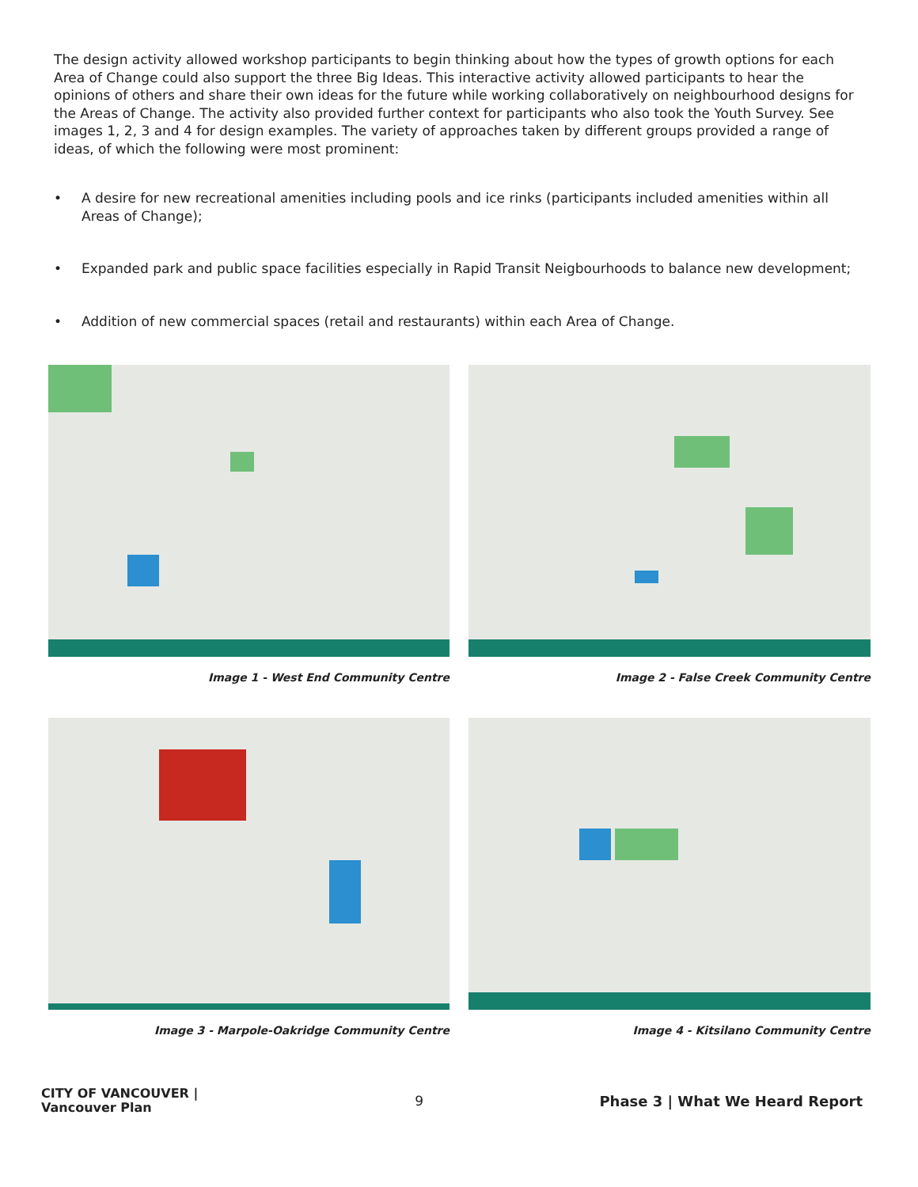The design activity allowed workshop participants to begin thinking about how the types of growth options for each Area of Change could also support the three Big Ideas. This interactive activity allowed participants to hear the opinions of others and share their own ideas for the future while working collaboratively on neighbourhood designs for the Areas of Change. The activity also provided further context for participants who also took the Youth Survey. See images 1, 2, 3 and 4 for design examples. The variety of approaches taken by different groups provided a range of ideas, of which the following were most prominent:
• A desire for new recreational amenities including pools and ice rinks (participants included amenities within all Areas of Change);
• Expanded park and public space facilities especially in Rapid Transit Neigbourhoods to balance new development;
• Addition of new commercial spaces (retail and restaurants) within each Area of Change.
Image 1 - West End Community Centre
Image 2 - False Creek Community Centre
Image 3 - Marpole-Oakridge Community Centre
Image 4 - Kitsilano Community Centre
CITY OF VANCOUVER | Vancouver Plan
9 Phase 3 | What We Heard Report